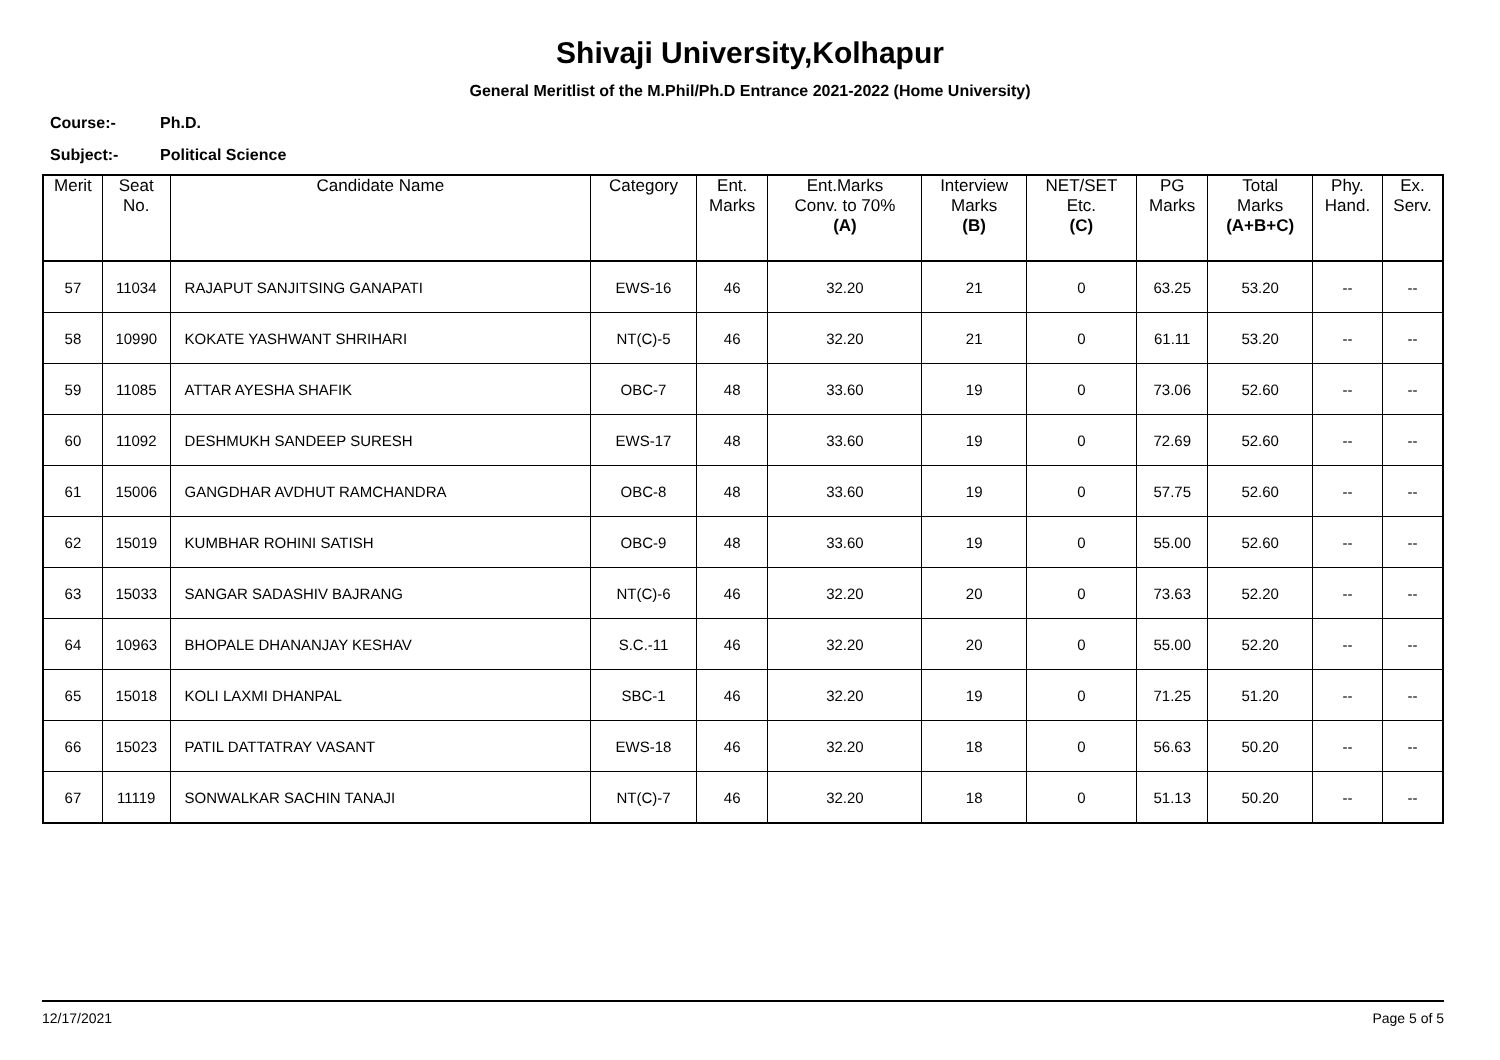Shivaji University,Kolhapur
General Meritlist of the M.Phil/Ph.D Entrance 2021-2022 (Home University)
Course:- Ph.D.
Subject:- Political Science
| Merit | Seat No. | Candidate Name | Category | Ent. Marks | Ent.Marks Conv. to 70% (A) | Interview Marks (B) | NET/SET Etc. (C) | PG Marks | Total Marks (A+B+C) | Phy. Hand. | Ex. Serv. |
| --- | --- | --- | --- | --- | --- | --- | --- | --- | --- | --- | --- |
| 57 | 11034 | RAJAPUT SANJITSING GANAPATI | EWS-16 | 46 | 32.20 | 21 | 0 | 63.25 | 53.20 | -- | -- |
| 58 | 10990 | KOKATE YASHWANT SHRIHARI | NT(C)-5 | 46 | 32.20 | 21 | 0 | 61.11 | 53.20 | -- | -- |
| 59 | 11085 | ATTAR AYESHA SHAFIK | OBC-7 | 48 | 33.60 | 19 | 0 | 73.06 | 52.60 | -- | -- |
| 60 | 11092 | DESHMUKH SANDEEP SURESH | EWS-17 | 48 | 33.60 | 19 | 0 | 72.69 | 52.60 | -- | -- |
| 61 | 15006 | GANGDHAR AVDHUT RAMCHANDRA | OBC-8 | 48 | 33.60 | 19 | 0 | 57.75 | 52.60 | -- | -- |
| 62 | 15019 | KUMBHAR ROHINI SATISH | OBC-9 | 48 | 33.60 | 19 | 0 | 55.00 | 52.60 | -- | -- |
| 63 | 15033 | SANGAR SADASHIV BAJRANG | NT(C)-6 | 46 | 32.20 | 20 | 0 | 73.63 | 52.20 | -- | -- |
| 64 | 10963 | BHOPALE DHANANJAY KESHAV | S.C.-11 | 46 | 32.20 | 20 | 0 | 55.00 | 52.20 | -- | -- |
| 65 | 15018 | KOLI LAXMI DHANPAL | SBC-1 | 46 | 32.20 | 19 | 0 | 71.25 | 51.20 | -- | -- |
| 66 | 15023 | PATIL DATTATRAY VASANT | EWS-18 | 46 | 32.20 | 18 | 0 | 56.63 | 50.20 | -- | -- |
| 67 | 11119 | SONWALKAR SACHIN TANAJI | NT(C)-7 | 46 | 32.20 | 18 | 0 | 51.13 | 50.20 | -- | -- |
12/17/2021 Page 5 of 5